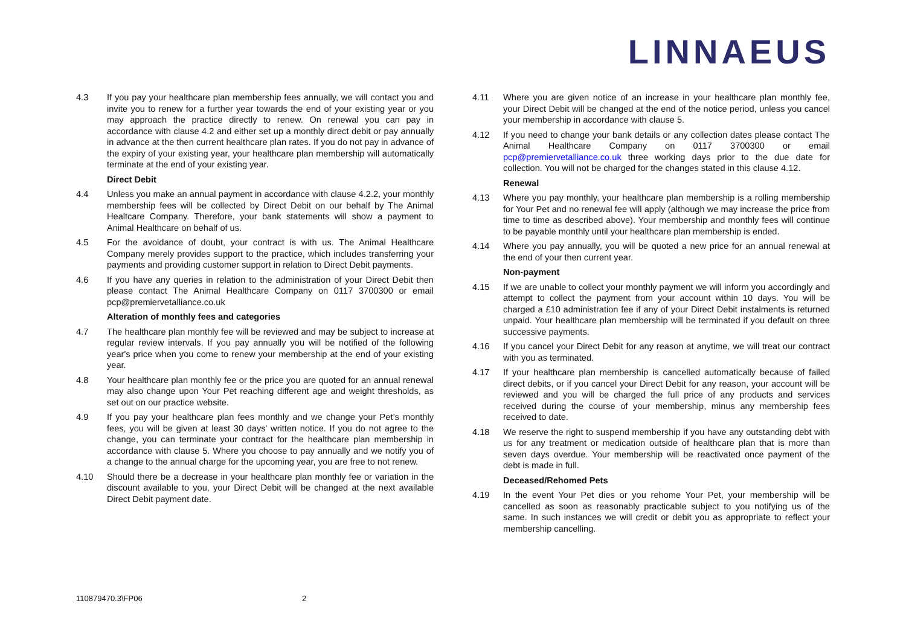LINNAEUS
4.3 If you pay your healthcare plan membership fees annually, we will contact you and invite you to renew for a further year towards the end of your existing year or you may approach the practice directly to renew. On renewal you can pay in accordance with clause 4.2 and either set up a monthly direct debit or pay annually in advance at the then current healthcare plan rates. If you do not pay in advance of the expiry of your existing year, your healthcare plan membership will automatically terminate at the end of your existing year.
Direct Debit
4.4 Unless you make an annual payment in accordance with clause 4.2.2, your monthly membership fees will be collected by Direct Debit on our behalf by The Animal Healtcare Company. Therefore, your bank statements will show a payment to Animal Healthcare on behalf of us.
4.5 For the avoidance of doubt, your contract is with us. The Animal Healthcare Company merely provides support to the practice, which includes transferring your payments and providing customer support in relation to Direct Debit payments.
4.6 If you have any queries in relation to the administration of your Direct Debit then please contact The Animal Healthcare Company on 0117 3700300 or email pcp@premiervetalliance.co.uk
Alteration of monthly fees and categories
4.7 The healthcare plan monthly fee will be reviewed and may be subject to increase at regular review intervals. If you pay annually you will be notified of the following year's price when you come to renew your membership at the end of your existing year.
4.8 Your healthcare plan monthly fee or the price you are quoted for an annual renewal may also change upon Your Pet reaching different age and weight thresholds, as set out on our practice website.
4.9 If you pay your healthcare plan fees monthly and we change your Pet’s monthly fees, you will be given at least 30 days' written notice. If you do not agree to the change, you can terminate your contract for the healthcare plan membership in accordance with clause 5. Where you choose to pay annually and we notify you of a change to the annual charge for the upcoming year, you are free to not renew.
4.10 Should there be a decrease in your healthcare plan monthly fee or variation in the discount available to you, your Direct Debit will be changed at the next available Direct Debit payment date.
4.11 Where you are given notice of an increase in your healthcare plan monthly fee, your Direct Debit will be changed at the end of the notice period, unless you cancel your membership in accordance with clause 5.
4.12 If you need to change your bank details or any collection dates please contact The Animal Healthcare Company on 0117 3700300 or email pcp@premiervetalliance.co.uk three working days prior to the due date for collection. You will not be charged for the changes stated in this clause 4.12.
Renewal
4.13 Where you pay monthly, your healthcare plan membership is a rolling membership for Your Pet and no renewal fee will apply (although we may increase the price from time to time as described above). Your membership and monthly fees will continue to be payable monthly until your healthcare plan membership is ended.
4.14 Where you pay annually, you will be quoted a new price for an annual renewal at the end of your then current year.
Non-payment
4.15 If we are unable to collect your monthly payment we will inform you accordingly and attempt to collect the payment from your account within 10 days. You will be charged a £10 administration fee if any of your Direct Debit instalments is returned unpaid. Your healthcare plan membership will be terminated if you default on three successive payments.
4.16 If you cancel your Direct Debit for any reason at anytime, we will treat our contract with you as terminated.
4.17 If your healthcare plan membership is cancelled automatically because of failed direct debits, or if you cancel your Direct Debit for any reason, your account will be reviewed and you will be charged the full price of any products and services received during the course of your membership, minus any membership fees received to date.
4.18 We reserve the right to suspend membership if you have any outstanding debt with us for any treatment or medication outside of healthcare plan that is more than seven days overdue. Your membership will be reactivated once payment of the debt is made in full.
Deceased/Rehomed Pets
4.19 In the event Your Pet dies or you rehome Your Pet, your membership will be cancelled as soon as reasonably practicable subject to you notifying us of the same. In such instances we will credit or debit you as appropriate to reflect your membership cancelling.
110879470.3\FP06 2